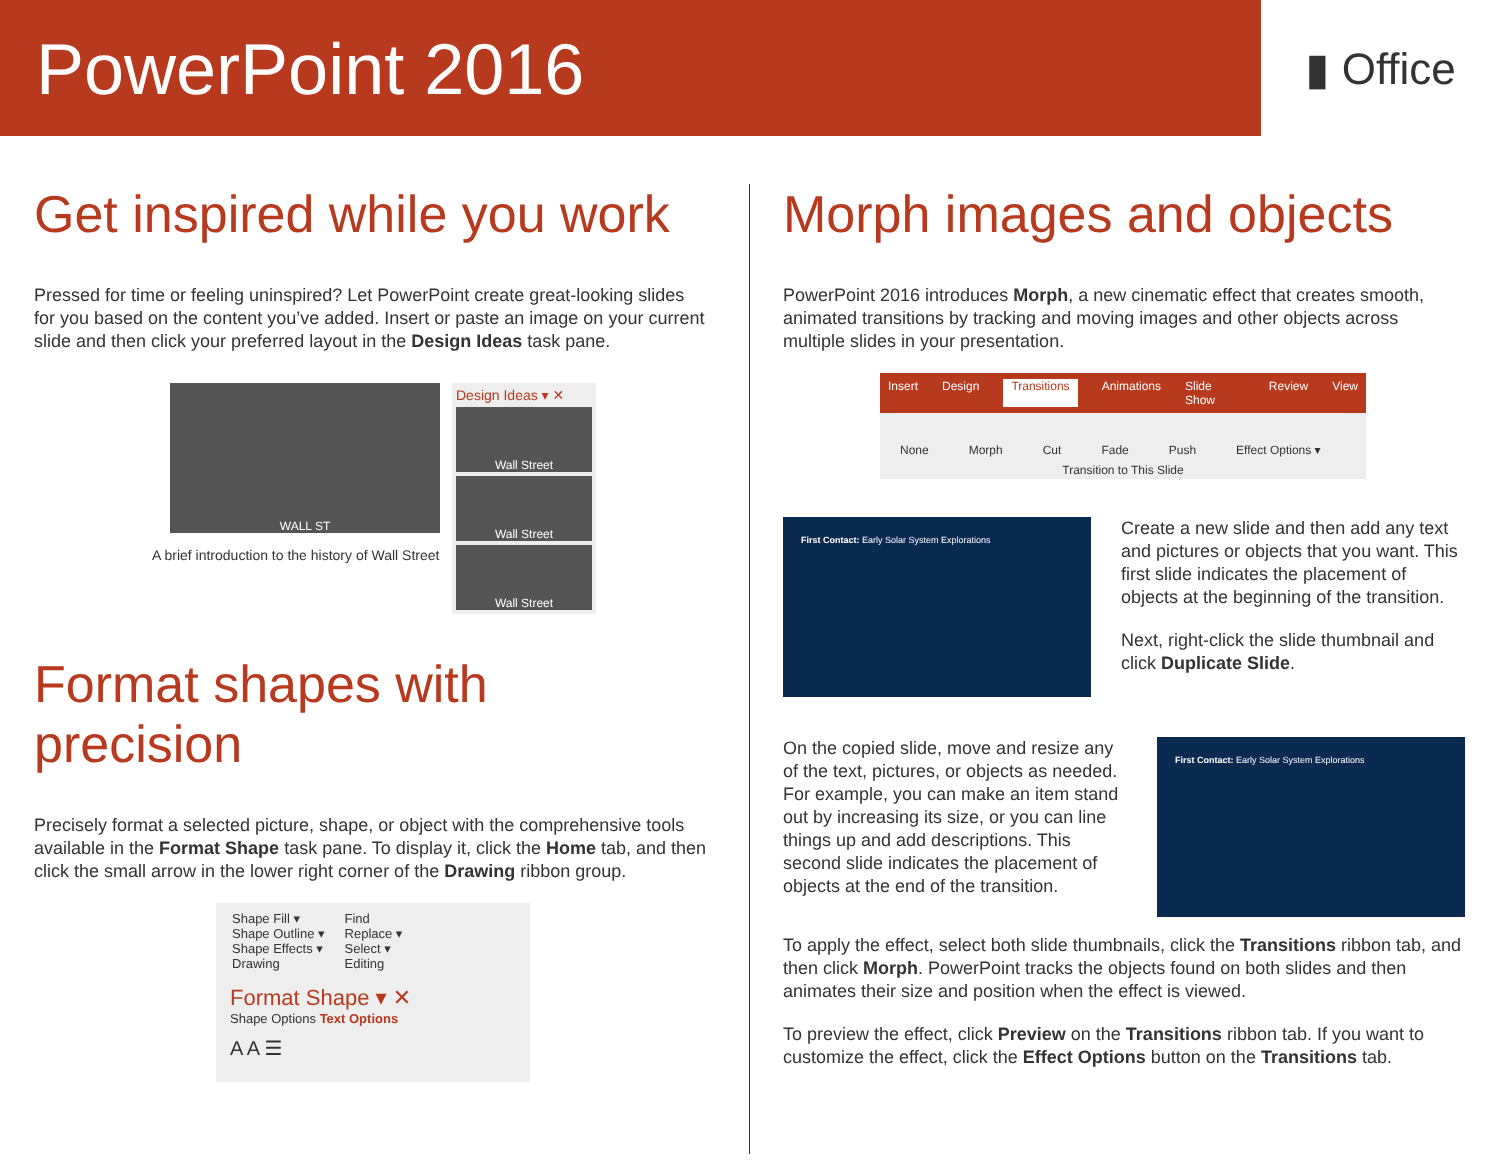PowerPoint 2016
▮ Office
Get inspired while you work
Pressed for time or feeling uninspired? Let PowerPoint create great-looking slides for you based on the content you’ve added. Insert or paste an image on your current slide and then click your preferred layout in the Design Ideas task pane.
WALL ST
A brief introduction to the history of Wall Street
Design Ideas ▾ ✕
Wall Street
Wall Street
Wall Street
Format shapes with precision
Precisely format a selected picture, shape, or object with the comprehensive tools available in the Format Shape task pane. To display it, click the Home tab, and then click the small arrow in the lower right corner of the Drawing ribbon group.
Shape Fill ▾
Shape Outline ▾
Shape Effects ▾
Drawing
Find
Replace ▾
Select ▾
Editing
Format Shape ▾ ✕
Shape Options Text Options
A A ☰
Morph images and objects
PowerPoint 2016 introduces Morph, a new cinematic effect that creates smooth, animated transitions by tracking and moving images and other objects across multiple slides in your presentation.
Insert Design Transitions Animations Slide Show Review View
None Morph Cut Fade Push Effect Options ▾
Transition to This Slide
First Contact: Early Solar System Explorations
Create a new slide and then add any text and pictures or objects that you want. This first slide indicates the placement of objects at the beginning of the transition.
Next, right-click the slide thumbnail and click Duplicate Slide.
On the copied slide, move and resize any of the text, pictures, or objects as needed. For example, you can make an item stand out by increasing its size, or you can line things up and add descriptions. This second slide indicates the placement of objects at the end of the transition.
First Contact: Early Solar System Explorations
To apply the effect, select both slide thumbnails, click the Transitions ribbon tab, and then click Morph. PowerPoint tracks the objects found on both slides and then animates their size and position when the effect is viewed.
To preview the effect, click Preview on the Transitions ribbon tab. If you want to customize the effect, click the Effect Options button on the Transitions tab.